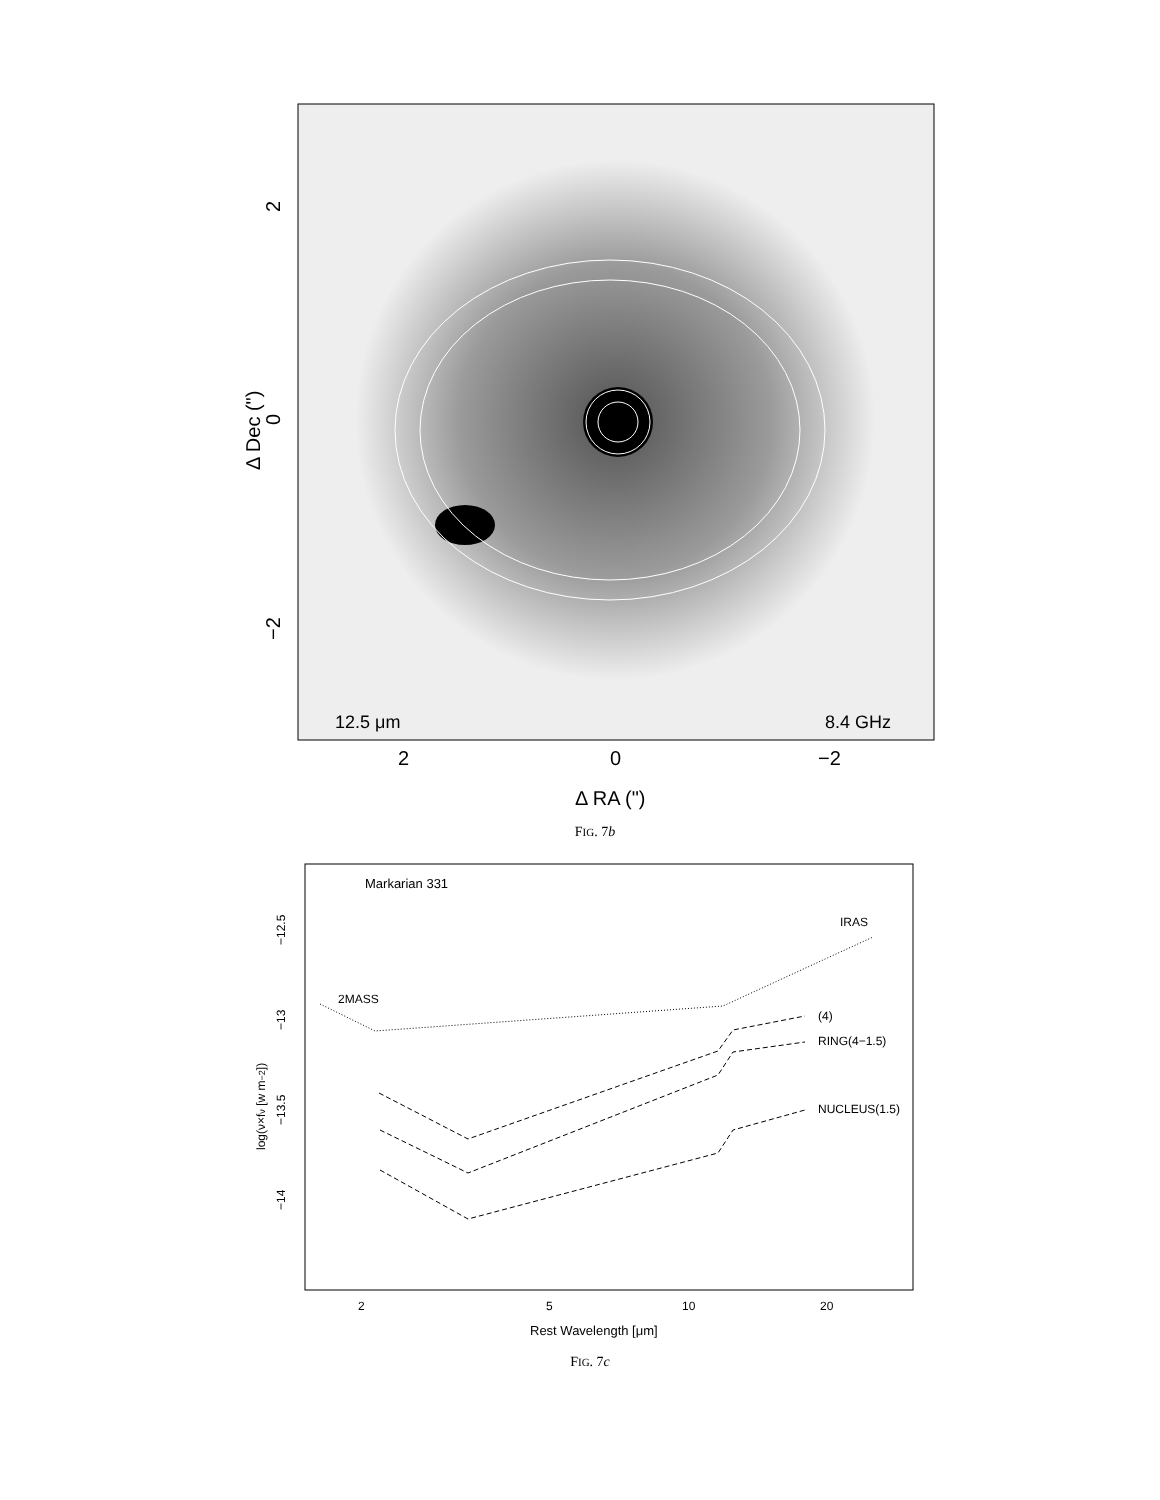2
0
−2
Δ Dec (")
12.5 μm
8.4 GHz
2
0
−2
Δ RA (")
FIG. 7b
Markarian 331
IRAS
2MASS
(4)
RING(4−1.5)
NUCLEUS(1.5)
−12.5
−13
−13.5
−14
log(ν×fν [w m−2])
2
5
10
20
Rest Wavelength [μm]
FIG. 7c